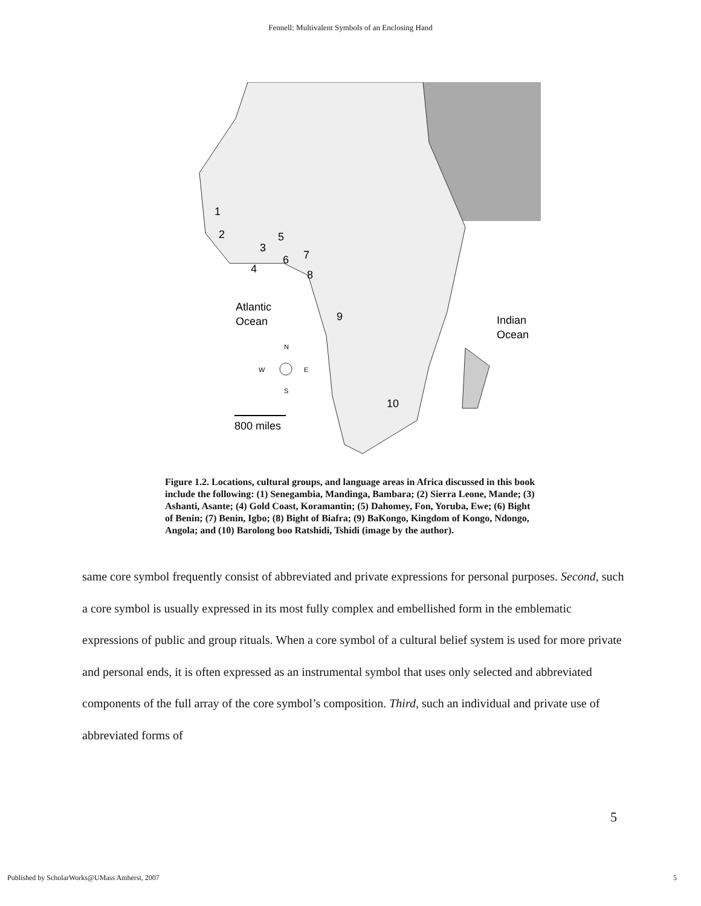Fennell: Multivalent Symbols of an Enclosing Hand
1
2
3
5
4
6
7
8
9
10
Atlantic
Ocean
Indian
Ocean
N
W
E
S
800 miles
Figure 1.2. Locations, cultural groups, and language areas in Africa discussed in this book include the following: (1) Senegambia, Mandinga, Bambara; (2) Sierra Leone, Mande; (3) Ashanti, Asante; (4) Gold Coast, Koramantin; (5) Dahomey, Fon, Yoruba, Ewe; (6) Bight of Benin; (7) Benin, Igbo; (8) Bight of Biafra; (9) BaKongo, Kingdom of Kongo, Ndongo, Angola; and (10) Barolong boo Ratshidi, Tshidi (image by the author).
same core symbol frequently consist of abbreviated and private expressions for personal purposes. Second, such a core symbol is usually expressed in its most fully complex and embellished form in the emblematic expressions of public and group rituals. When a core symbol of a cultural belief system is used for more private and personal ends, it is often expressed as an instrumental symbol that uses only selected and abbreviated components of the full array of the core symbol’s composition. Third, such an individual and private use of abbreviated forms of
5
Published by ScholarWorks@UMass Amherst, 2007 5